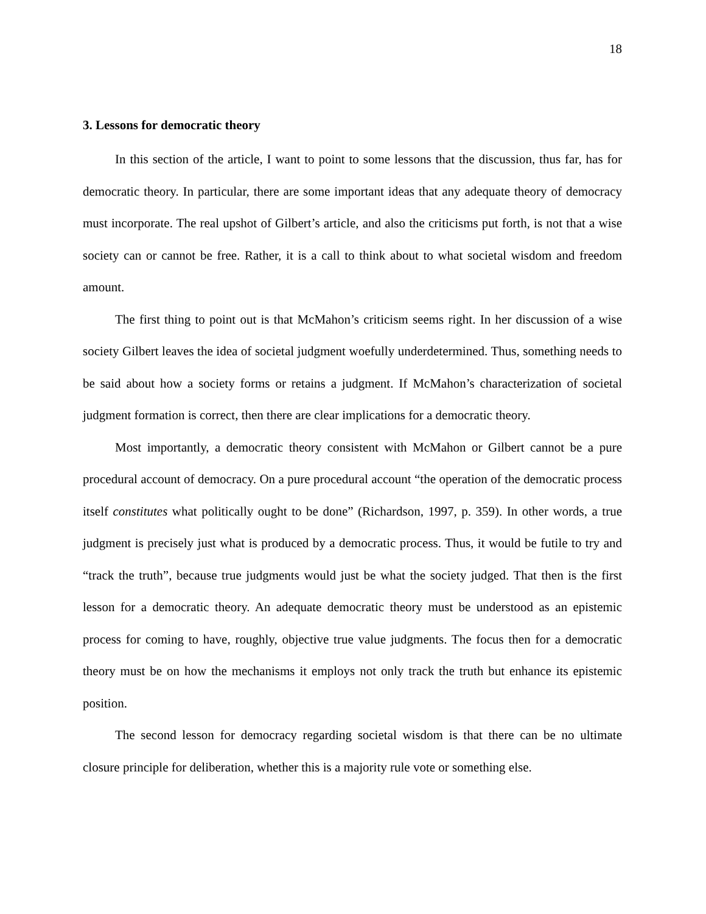18
3. Lessons for democratic theory
In this section of the article, I want to point to some lessons that the discussion, thus far, has for democratic theory. In particular, there are some important ideas that any adequate theory of democracy must incorporate. The real upshot of Gilbert’s article, and also the criticisms put forth, is not that a wise society can or cannot be free. Rather, it is a call to think about to what societal wisdom and freedom amount.
The first thing to point out is that McMahon’s criticism seems right. In her discussion of a wise society Gilbert leaves the idea of societal judgment woefully underdetermined. Thus, something needs to be said about how a society forms or retains a judgment. If McMahon’s characterization of societal judgment formation is correct, then there are clear implications for a democratic theory.
Most importantly, a democratic theory consistent with McMahon or Gilbert cannot be a pure procedural account of democracy. On a pure procedural account “the operation of the democratic process itself constitutes what politically ought to be done” (Richardson, 1997, p. 359). In other words, a true judgment is precisely just what is produced by a democratic process. Thus, it would be futile to try and “track the truth”, because true judgments would just be what the society judged. That then is the first lesson for a democratic theory. An adequate democratic theory must be understood as an epistemic process for coming to have, roughly, objective true value judgments. The focus then for a democratic theory must be on how the mechanisms it employs not only track the truth but enhance its epistemic position.
The second lesson for democracy regarding societal wisdom is that there can be no ultimate closure principle for deliberation, whether this is a majority rule vote or something else.